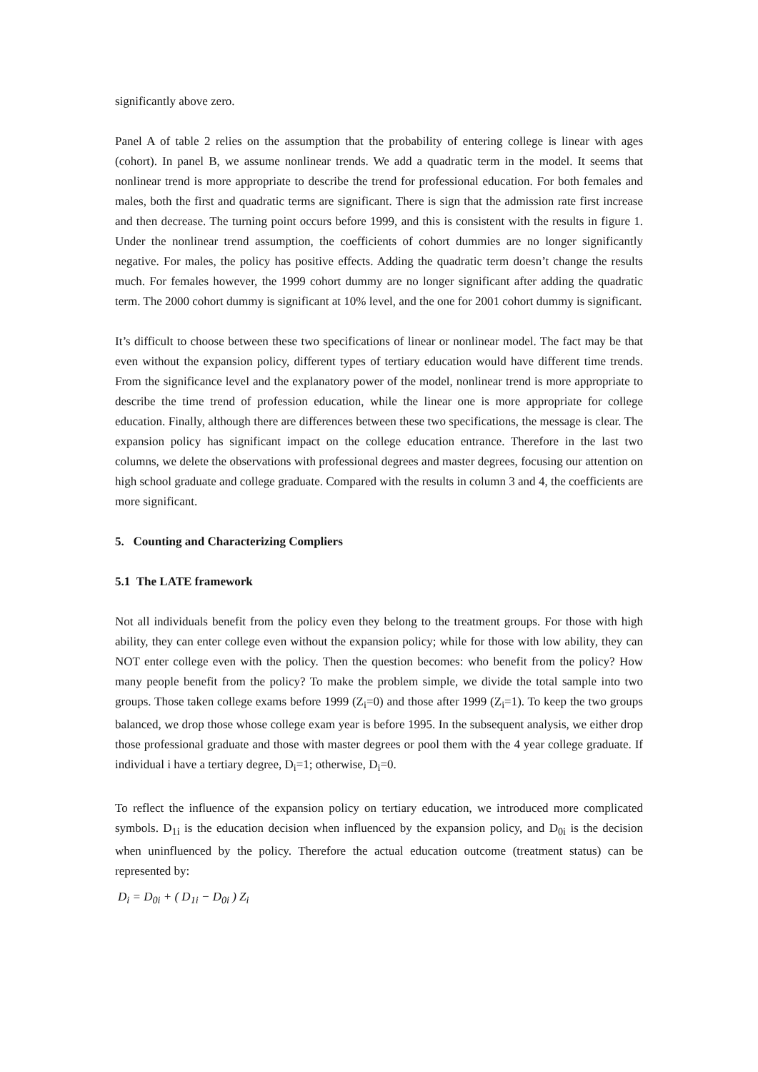significantly above zero.
Panel A of table 2 relies on the assumption that the probability of entering college is linear with ages (cohort). In panel B, we assume nonlinear trends. We add a quadratic term in the model. It seems that nonlinear trend is more appropriate to describe the trend for professional education. For both females and males, both the first and quadratic terms are significant. There is sign that the admission rate first increase and then decrease. The turning point occurs before 1999, and this is consistent with the results in figure 1. Under the nonlinear trend assumption, the coefficients of cohort dummies are no longer significantly negative. For males, the policy has positive effects. Adding the quadratic term doesn’t change the results much. For females however, the 1999 cohort dummy are no longer significant after adding the quadratic term. The 2000 cohort dummy is significant at 10% level, and the one for 2001 cohort dummy is significant.
It’s difficult to choose between these two specifications of linear or nonlinear model. The fact may be that even without the expansion policy, different types of tertiary education would have different time trends. From the significance level and the explanatory power of the model, nonlinear trend is more appropriate to describe the time trend of profession education, while the linear one is more appropriate for college education. Finally, although there are differences between these two specifications, the message is clear. The expansion policy has significant impact on the college education entrance. Therefore in the last two columns, we delete the observations with professional degrees and master degrees, focusing our attention on high school graduate and college graduate. Compared with the results in column 3 and 4, the coefficients are more significant.
5. Counting and Characterizing Compliers
5.1 The LATE framework
Not all individuals benefit from the policy even they belong to the treatment groups. For those with high ability, they can enter college even without the expansion policy; while for those with low ability, they can NOT enter college even with the policy. Then the question becomes: who benefit from the policy? How many people benefit from the policy? To make the problem simple, we divide the total sample into two groups. Those taken college exams before 1999 (Z<sub>i</sub>=0) and those after 1999 (Z<sub>i</sub>=1). To keep the two groups balanced, we drop those whose college exam year is before 1995. In the subsequent analysis, we either drop those professional graduate and those with master degrees or pool them with the 4 year college graduate. If individual i have a tertiary degree, D<sub>i</sub>=1; otherwise, D<sub>i</sub>=0.
To reflect the influence of the expansion policy on tertiary education, we introduced more complicated symbols. D<sub>1i</sub> is the education decision when influenced by the expansion policy, and D<sub>0i</sub> is the decision when uninfluenced by the policy. Therefore the actual education outcome (treatment status) can be represented by:
D<sub>i</sub> = D<sub>0i</sub> + ( D<sub>1i</sub> − D<sub>0i</sub> ) Z<sub>i</sub>